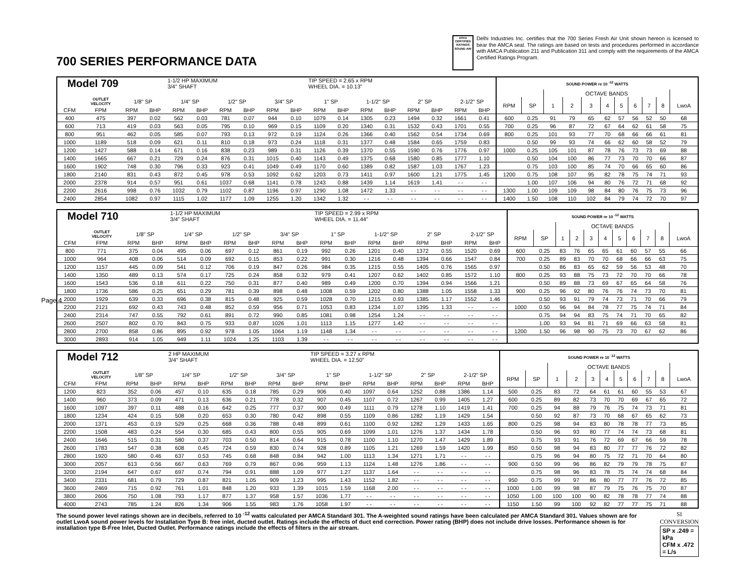Page 4
700 SERIES PERFORMANCE DATA
amca CERTIFIED RATINGS SOUND AIR
Delhi Industries Inc. certifies that the 700 Series Fresh Air Unit shown hereon is licensed to bear the AMCA seal. The ratings are based on tests and procedures performed in accordance with AMCA Publication 211 and Publication 311 and comply with the requirements of the AMCA Certified Ratings Program.
| Model 709 | | | | 1-1/2 HP MAXIMUM 3/4" SHAFT | | | | | | TIP SPEED = 2.65 x RPM WHEEL DIA. = 10.13" | | | | | | | | SOUND POWER re 10 <sup>-12</sup> WATTS | | | | | | | | | | |
| --- | --- | --- | --- | --- | --- | --- | --- | --- | --- | --- | --- | --- | --- | --- | --- | --- | --- | --- | --- | --- | --- | --- | --- | --- | --- | --- | --- | --- |
| | | | | | | | | | | | | | | | | | | | | OCTAVE BANDS | | | | | | | | |
| | OUTLET VELOCITY | 1/8" SP | | 1/4" SP | | 1/2" SP | | 3/4" SP | | 1" SP | | 1-1/2" SP | | 2" SP | | 2-1/2" SP | | RPM | SP | 1 | 2 | 3 | 4 | 5 | 6 | 7 | 8 | LwoA |
| CFM | FPM | RPM | BHP | RPM | BHP | RPM | BHP | RPM | BHP | RPM | BHP | RPM | BHP | RPM | BHP | RPM | BHP | | | | | | | | | | | |
| 400 | 475 | 397 | 0.02 | 562 | 0.03 | 781 | 0.07 | 944 | 0.10 | 1079 | 0.14 | 1305 | 0.23 | 1494 | 0.32 | 1661 | 0.41 | 600 | 0.25 | 91 | 79 | 65 | 62 | 57 | 56 | 52 | 50 | 68 |
| 600 | 713 | 419 | 0.03 | 563 | 0.05 | 795 | 0.10 | 969 | 0.15 | 1109 | 0.20 | 1340 | 0.31 | 1532 | 0.43 | 1701 | 0.55 | 700 | 0.25 | 96 | 87 | 72 | 67 | 64 | 62 | 61 | 58 | 75 |
| 800 | 951 | 462 | 0.05 | 585 | 0.07 | 793 | 0.13 | 972 | 0.19 | 1124 | 0.26 | 1366 | 0.40 | 1562 | 0.54 | 1734 | 0.69 | 800 | 0.25 | 101 | 93 | 77 | 70 | 68 | 66 | 66 | 61 | 81 |
| 1000 | 1189 | 518 | 0.09 | 621 | 0.11 | 810 | 0.18 | 973 | 0.24 | 1118 | 0.31 | 1377 | 0.48 | 1584 | 0.65 | 1759 | 0.83 | | 0.50 | 99 | 93 | 74 | 66 | 62 | 60 | 58 | 52 | 79 |
| 1200 | 1427 | 588 | 0.14 | 671 | 0.16 | 838 | 0.23 | 989 | 0.31 | 1126 | 0.39 | 1370 | 0.55 | 1590 | 0.76 | 1776 | 0.97 | 1000 | 0.25 | 105 | 101 | 87 | 78 | 76 | 73 | 73 | 69 | 88 |
| 1400 | 1665 | 667 | 0.21 | 729 | 0.24 | 876 | 0.31 | 1015 | 0.40 | 1143 | 0.49 | 1375 | 0.68 | 1580 | 0.85 | 1777 | 1.10 | | 0.50 | 104 | 100 | 86 | 77 | 73 | 70 | 70 | 66 | 87 |
| 1600 | 1902 | 748 | 0.30 | 796 | 0.33 | 923 | 0.41 | 1049 | 0.49 | 1170 | 0.60 | 1389 | 0.82 | 1587 | 1.03 | 1767 | 1.23 | | 0.75 | 103 | 100 | 85 | 74 | 70 | 66 | 65 | 60 | 86 |
| 1800 | 2140 | 831 | 0.43 | 872 | 0.45 | 978 | 0.53 | 1092 | 0.62 | 1203 | 0.73 | 1411 | 0.97 | 1600 | 1.21 | 1775 | 1.45 | 1200 | 0.75 | 108 | 107 | 95 | 82 | 78 | 75 | 74 | 71 | 93 |
| 2000 | 2378 | 914 | 0.57 | 951 | 0.61 | 1037 | 0.68 | 1141 | 0.78 | 1243 | 0.88 | 1439 | 1.14 | 1619 | 1.41 | - - | - - | | 1.00 | 107 | 106 | 94 | 80 | 76 | 72 | 71 | 68 | 92 |
| 2200 | 2616 | 998 | 0.76 | 1032 | 0.79 | 1102 | 0.87 | 1196 | 0.97 | 1290 | 1.08 | 1472 | 1.33 | - - | - - | - - | - - | 1300 | 1.00 | 109 | 109 | 98 | 84 | 80 | 76 | 75 | 73 | 96 |
| 2400 | 2854 | 1082 | 0.97 | 1115 | 1.02 | 1177 | 1.09 | 1255 | 1.20 | 1342 | 1.32 | - - | - - | - - | - - | - - | - - | 1400 | 1.50 | 108 | 110 | 102 | 84 | 79 | 74 | 72 | 70 | 97 |
| Model 710 | | | | 1-1/2 HP MAXIMUM 3/4" SHAFT | | | | | | TIP SPEED = 2.99 x RPM WHEEL DIA. = 11.44" | | | | | | | | SOUND POWER re 10 <sup>-12</sup> WATTS | | | | | | | | | | |
| --- | --- | --- | --- | --- | --- | --- | --- | --- | --- | --- | --- | --- | --- | --- | --- | --- | --- | --- | --- | --- | --- | --- | --- | --- | --- | --- | --- | --- |
| | | | | | | | | | | | | | | | | | | | | OCTAVE BANDS | | | | | | | | |
| | OUTLET VELOCITY | 1/8" SP | | 1/4" SP | | 1/2" SP | | 3/4" SP | | 1" SP | | 1-1/2" SP | | 2" SP | | 2-1/2" SP | | RPM | SP | 1 | 2 | 3 | 4 | 5 | 6 | 7 | 8 | LwoA |
| CFM | FPM | RPM | BHP | RPM | BHP | RPM | BHP | RPM | BHP | RPM | BHP | RPM | BHP | RPM | BHP | RPM | BHP | | | | | | | | | | | |
| 800 | 771 | 375 | 0.04 | 495 | 0.06 | 697 | 0.12 | 861 | 0.19 | 992 | 0.26 | 1201 | 0.40 | 1372 | 0.55 | 1520 | 0.69 | 600 | 0.25 | 83 | 76 | 65 | 65 | 61 | 60 | 57 | 55 | 66 |
| 1000 | 964 | 408 | 0.06 | 514 | 0.09 | 692 | 0.15 | 853 | 0.22 | 991 | 0.30 | 1216 | 0.48 | 1394 | 0.66 | 1547 | 0.84 | 700 | 0.25 | 89 | 83 | 70 | 70 | 68 | 66 | 66 | 63 | 75 |
| 1200 | 1157 | 445 | 0.09 | 541 | 0.12 | 706 | 0.19 | 847 | 0.26 | 984 | 0.35 | 1215 | 0.55 | 1405 | 0.76 | 1565 | 0.97 | | 0.50 | 86 | 83 | 65 | 62 | 59 | 56 | 53 | 48 | 70 |
| 1400 | 1350 | 489 | 0.13 | 574 | 0.17 | 725 | 0.24 | 858 | 0.32 | 979 | 0.41 | 1207 | 0.62 | 1402 | 0.85 | 1572 | 1.10 | 800 | 0.25 | 93 | 88 | 75 | 73 | 72 | 70 | 70 | 66 | 78 |
| 1600 | 1543 | 536 | 0.18 | 611 | 0.22 | 750 | 0.31 | 877 | 0.40 | 989 | 0.49 | 1200 | 0.70 | 1394 | 0.94 | 1566 | 1.21 | | 0.50 | 89 | 88 | 73 | 69 | 67 | 65 | 64 | 58 | 76 |
| 1800 | 1736 | 586 | 0.25 | 651 | 0.29 | 781 | 0.39 | 898 | 0.48 | 1008 | 0.59 | 1202 | 0.80 | 1388 | 1.05 | 1558 | 1.33 | 900 | 0.25 | 96 | 92 | 80 | 76 | 76 | 74 | 73 | 70 | 81 |
| 2000 | 1929 | 639 | 0.33 | 696 | 0.38 | 815 | 0.48 | 925 | 0.59 | 1028 | 0.70 | 1215 | 0.93 | 1385 | 1.17 | 1552 | 1.46 | | 0.50 | 93 | 91 | 79 | 74 | 73 | 71 | 70 | 66 | 79 |
| 2200 | 2121 | 692 | 0.43 | 743 | 0.48 | 852 | 0.59 | 956 | 0.71 | 1053 | 0.83 | 1234 | 1.07 | 1395 | 1.33 | - - | - - | 1000 | 0.50 | 96 | 94 | 84 | 78 | 77 | 75 | 74 | 71 | 84 |
| 2400 | 2314 | 747 | 0.55 | 792 | 0.61 | 891 | 0.72 | 990 | 0.85 | 1081 | 0.98 | 1254 | 1.24 | - - | - - | - - | - - | | 0.75 | 94 | 94 | 83 | 75 | 74 | 71 | 70 | 65 | 82 |
| 2600 | 2507 | 802 | 0.70 | 843 | 0.75 | 933 | 0.87 | 1026 | 1.01 | 1113 | 1.15 | 1277 | 1.42 | - - | - - | - - | - - | | 1.00 | 93 | 94 | 81 | 71 | 69 | 66 | 63 | 58 | 81 |
| 2800 | 2700 | 858 | 0.86 | 895 | 0.92 | 978 | 1.05 | 1064 | 1.19 | 1148 | 1.34 | - - | - - | - - | - - | - - | - - | 1200 | 1.50 | 96 | 98 | 90 | 75 | 73 | 70 | 67 | 62 | 86 |
| 3000 | 2893 | 914 | 1.05 | 949 | 1.11 | 1024 | 1.25 | 1103 | 1.39 | - - | - - | - - | - - | - - | - - | - - | - - | | | | | | | | | | | |
| Model 712 | | | | 2 HP MAXIMUM 3/4" SHAFT | | | | | | TIP SPEED = 3.27 x RPM WHEEL DIA. = 12.50" | | | | | | | | SOUND POWER re 10 <sup>-12</sup> WATTS | | | | | | | | | | |
| --- | --- | --- | --- | --- | --- | --- | --- | --- | --- | --- | --- | --- | --- | --- | --- | --- | --- | --- | --- | --- | --- | --- | --- | --- | --- | --- | --- | --- |
| | | | | | | | | | | | | | | | | | | | | OCTAVE BANDS | | | | | | | | |
| | OUTLET VELOCITY | 1/8" SP | | 1/4" SP | | 1/2" SP | | 3/4" SP | | 1" SP | | 1-1/2" SP | | 2" SP | | 2-1/2" SP | | RPM | SP | 1 | 2 | 3 | 4 | 5 | 6 | 7 | 8 | LwoA |
| CFM | FPM | RPM | BHP | RPM | BHP | RPM | BHP | RPM | BHP | RPM | BHP | RPM | BHP | RPM | BHP | RPM | BHP | | | | | | | | | | | |
| 1200 | 823 | 352 | 0.06 | 457 | 0.10 | 635 | 0.18 | 785 | 0.29 | 906 | 0.40 | 1097 | 0.64 | 1252 | 0.88 | 1386 | 1.14 | 500 | 0.25 | 83 | 72 | 64 | 61 | 61 | 60 | 55 | 53 | 67 |
| 1400 | 960 | 373 | 0.09 | 471 | 0.13 | 636 | 0.21 | 778 | 0.32 | 907 | 0.45 | 1107 | 0.72 | 1267 | 0.99 | 1405 | 1.27 | 600 | 0.25 | 89 | 82 | 73 | 70 | 70 | 69 | 67 | 65 | 72 |
| 1600 | 1097 | 397 | 0.11 | 488 | 0.16 | 642 | 0.25 | 777 | 0.37 | 900 | 0.49 | 1111 | 0.79 | 1278 | 1.10 | 1419 | 1.41 | 700 | 0.25 | 94 | 88 | 79 | 76 | 75 | 74 | 73 | 71 | 81 |
| 1800 | 1234 | 424 | 0.15 | 508 | 0.20 | 653 | 0.30 | 780 | 0.42 | 898 | 0.55 | 1109 | 0.86 | 1282 | 1.19 | 1429 | 1.54 | | 0.50 | 92 | 87 | 73 | 70 | 68 | 67 | 65 | 62 | 73 |
| 2000 | 1371 | 453 | 0.19 | 529 | 0.25 | 668 | 0.36 | 788 | 0.48 | 899 | 0.61 | 1100 | 0.92 | 1282 | 1.29 | 1433 | 1.65 | 800 | 0.25 | 98 | 94 | 83 | 80 | 78 | 78 | 77 | 73 | 85 |
| 2200 | 1508 | 483 | 0.24 | 554 | 0.30 | 685 | 0.43 | 800 | 0.55 | 905 | 0.69 | 1099 | 1.01 | 1276 | 1.37 | 1434 | 1.78 | | 0.50 | 96 | 93 | 80 | 77 | 74 | 74 | 73 | 68 | 81 |
| 2400 | 1646 | 515 | 0.31 | 580 | 0.37 | 703 | 0.50 | 814 | 0.64 | 915 | 0.78 | 1100 | 1.10 | 1270 | 1.47 | 1429 | 1.89 | | 0.75 | 93 | 91 | 76 | 72 | 69 | 67 | 66 | 59 | 78 |
| 2600 | 1783 | 547 | 0.38 | 608 | 0.45 | 724 | 0.59 | 830 | 0.74 | 928 | 0.89 | 1105 | 1.21 | 1269 | 1.59 | 1420 | 1.99 | 850 | 0.50 | 98 | 94 | 83 | 80 | 77 | 77 | 76 | 72 | 82 |
| 2800 | 1920 | 580 | 0.46 | 637 | 0.53 | 745 | 0.68 | 848 | 0.84 | 942 | 1.00 | 1113 | 1.34 | 1271 | 1.71 | - - | - - | | 0.75 | 96 | 94 | 80 | 75 | 72 | 71 | 70 | 64 | 80 |
| 3000 | 2057 | 613 | 0.56 | 667 | 0.63 | 769 | 0.79 | 867 | 0.96 | 959 | 1.13 | 1124 | 1.48 | 1276 | 1.86 | - - | - - | 900 | 0.50 | 99 | 96 | 86 | 82 | 79 | 79 | 78 | 75 | 87 |
| 3200 | 2194 | 647 | 0.67 | 697 | 0.74 | 794 | 0.91 | 888 | 1.09 | 977 | 1.27 | 1137 | 1.64 | - - | - - | - - | - - | | 0.75 | 98 | 96 | 83 | 78 | 75 | 74 | 74 | 68 | 84 |
| 3400 | 2331 | 681 | 0.79 | 729 | 0.87 | 821 | 1.05 | 909 | 1.23 | 995 | 1.43 | 1152 | 1.82 | - - | - - | - - | - - | 950 | 0.75 | 99 | 97 | 86 | 80 | 77 | 77 | 76 | 72 | 85 |
| 3600 | 2469 | 715 | 0.92 | 761 | 1.01 | 848 | 1.20 | 933 | 1.39 | 1015 | 1.59 | 1168 | 2.00 | - - | - - | - - | - - | 1000 | 1.00 | 99 | 98 | 87 | 79 | 75 | 76 | 75 | 70 | 87 |
| 3800 | 2606 | 750 | 1.08 | 793 | 1.17 | 877 | 1.37 | 958 | 1.57 | 1036 | 1.77 | - - | - - | - - | - - | - - | - - | 1050 | 1.00 | 100 | 100 | 90 | 82 | 78 | 78 | 77 | 74 | 88 |
| 4000 | 2743 | 785 | 1.24 | 826 | 1.34 | 906 | 1.55 | 983 | 1.76 | 1058 | 1.97 | - - | - - | - - | - - | - - | - - | 1150 | 1.50 | 99 | 100 | 92 | 82 | 77 | 77 | 75 | 71 | 88 |
The sound power level ratings shown are in decibels, referred to 10 <sup>-12</sup> watts calculated per AMCA Standard 301. The A-weighted sound ratings have been calculated per AMCA Standard 301. Values shown are for outlet LwoA sound power levels for Installation Type B: free inlet, ducted outlet. Ratings include the effects of duct end correction. Power rating (BHP) does not include drive losses. Performance shown is for installation type B-Free Inlet, Ducted Outlet. Performance ratings include the effects of filters in the air stream.
SI CONVERSION
SP x .249 = kPa
CFM x .472 = L/s